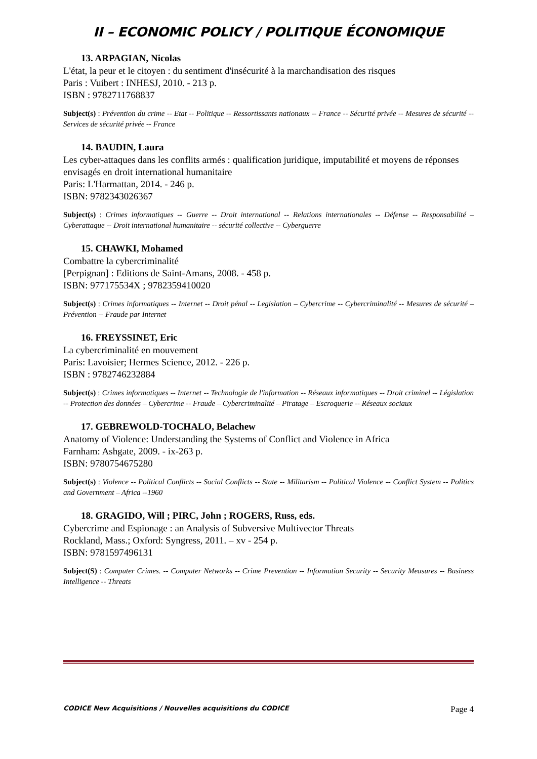II – ECONOMIC POLICY / POLITIQUE ÉCONOMIQUE
13. ARPAGIAN, Nicolas
L'état, la peur et le citoyen : du sentiment d'insécurité à la marchandisation des risques
Paris : Vuibert : INHESJ, 2010. - 213 p.
ISBN : 9782711768837
Subject(s) : Prévention du crime -- Etat -- Politique -- Ressortissants nationaux -- France -- Sécurité privée -- Mesures de sécurité -- Services de sécurité privée -- France
14. BAUDIN, Laura
Les cyber-attaques dans les conflits armés : qualification juridique, imputabilité et moyens de réponses envisagés en droit international humanitaire
Paris: L'Harmattan, 2014. - 246 p.
ISBN: 9782343026367
Subject(s) : Crimes informatiques -- Guerre -- Droit international -- Relations internationales -- Défense -- Responsabilité – Cyberattaque -- Droit international humanitaire -- sécurité collective -- Cyberguerre
15. CHAWKI, Mohamed
Combattre la cybercriminalité
[Perpignan] : Editions de Saint-Amans, 2008. - 458 p.
ISBN: 977175534X ; 9782359410020
Subject(s) : Crimes informatiques -- Internet -- Droit pénal -- Legislation – Cybercrime -- Cybercriminalité -- Mesures de sécurité – Prévention -- Fraude par Internet
16. FREYSSINET, Eric
La cybercriminalité en mouvement
Paris: Lavoisier; Hermes Science, 2012. - 226 p.
ISBN : 9782746232884
Subject(s) : Crimes informatiques -- Internet -- Technologie de l'information -- Réseaux informatiques -- Droit criminel -- Législation -- Protection des données – Cybercrime -- Fraude – Cybercriminalité – Piratage – Escroquerie -- Réseaux sociaux
17. GEBREWOLD-TOCHALO, Belachew
Anatomy of Violence: Understanding the Systems of Conflict and Violence in Africa
Farnham: Ashgate, 2009. - ix-263 p.
ISBN: 9780754675280
Subject(s) : Violence -- Political Conflicts -- Social Conflicts -- State -- Militarism -- Political Violence -- Conflict System -- Politics and Government – Africa --1960
18. GRAGIDO, Will ; PIRC, John ; ROGERS, Russ, eds.
Cybercrime and Espionage : an Analysis of Subversive Multivector Threats
Rockland, Mass.; Oxford: Syngress, 2011. – xv - 254 p.
ISBN: 9781597496131
Subject(S) : Computer Crimes. -- Computer Networks -- Crime Prevention -- Information Security -- Security Measures -- Business Intelligence -- Threats
CODICE New Acquisitions / Nouvelles acquisitions du CODICE Page 4